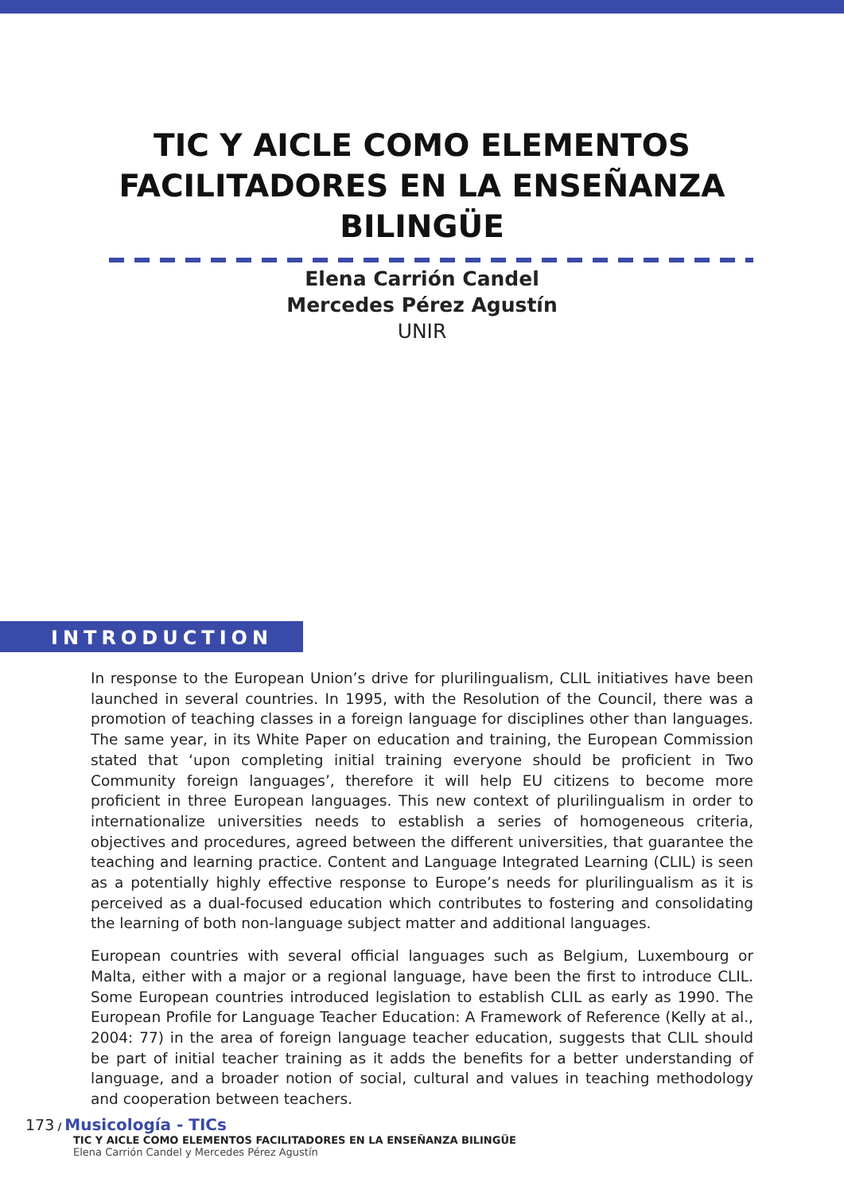TIC Y AICLE COMO ELEMENTOS
FACILITADORES EN LA ENSEÑANZA
BILINGÜE
Elena Carrión Candel
Mercedes Pérez Agustín
UNIR
INTRODUCTION
In response to the European Union’s drive for plurilingualism, CLIL initiatives have been launched in several countries. In 1995, with the Resolution of the Council, there was a promotion of teaching classes in a foreign language for disciplines other than languages. The same year, in its White Paper on education and training, the European Commission stated that ‘upon completing initial training everyone should be proficient in Two Community foreign languages’, therefore it will help EU citizens to become more proficient in three European languages. This new context of plurilingualism in order to internationalize universities needs to establish a series of homogeneous criteria, objectives and procedures, agreed between the different universities, that guarantee the teaching and learning practice. Content and Language Integrated Learning (CLIL) is seen as a potentially highly effective response to Europe’s needs for plurilingualism as it is perceived as a dual-focused education which contributes to fostering and consolidating the learning of both non-language subject matter and additional languages.
European countries with several official languages such as Belgium, Luxembourg or Malta, either with a major or a regional language, have been the first to introduce CLIL. Some European countries introduced legislation to establish CLIL as early as 1990. The European Profile for Language Teacher Education: A Framework of Reference (Kelly at al., 2004: 77) in the area of foreign language teacher education, suggests that CLIL should be part of initial teacher training as it adds the benefits for a better understanding of language, and a broader notion of social, cultural and values in teaching methodology and cooperation between teachers.
173 / Musicología - TICs
TIC Y AICLE COMO ELEMENTOS FACILITADORES EN LA ENSEÑANZA BILINGÜE
Elena Carrión Candel y Mercedes Pérez Agustín